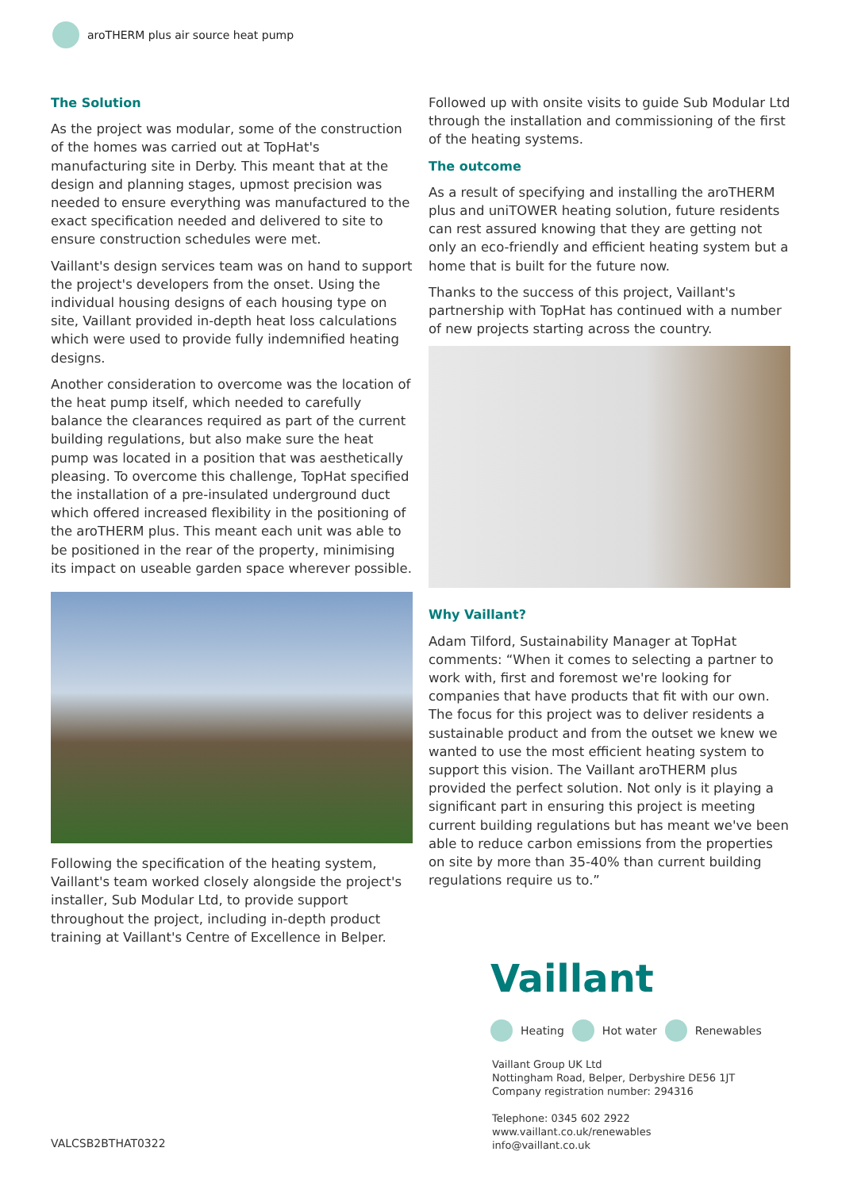aroTHERM plus air source heat pump
The Solution
As the project was modular, some of the construction of the homes was carried out at TopHat's manufacturing site in Derby. This meant that at the design and planning stages, upmost precision was needed to ensure everything was manufactured to the exact specification needed and delivered to site to ensure construction schedules were met.
Vaillant's design services team was on hand to support the project's developers from the onset. Using the individual housing designs of each housing type on site, Vaillant provided in-depth heat loss calculations which were used to provide fully indemnified heating designs.
Another consideration to overcome was the location of the heat pump itself, which needed to carefully balance the clearances required as part of the current building regulations, but also make sure the heat pump was located in a position that was aesthetically pleasing. To overcome this challenge, TopHat specified the installation of a pre-insulated underground duct which offered increased flexibility in the positioning of the aroTHERM plus. This meant each unit was able to be positioned in the rear of the property, minimising its impact on useable garden space wherever possible.
Following the specification of the heating system, Vaillant's team worked closely alongside the project's installer, Sub Modular Ltd, to provide support throughout the project, including in-depth product training at Vaillant's Centre of Excellence in Belper.
Followed up with onsite visits to guide Sub Modular Ltd through the installation and commissioning of the first of the heating systems.
The outcome
As a result of specifying and installing the aroTHERM plus and uniTOWER heating solution, future residents can rest assured knowing that they are getting not only an eco-friendly and efficient heating system but a home that is built for the future now.
Thanks to the success of this project, Vaillant's partnership with TopHat has continued with a number of new projects starting across the country.
Why Vaillant?
Adam Tilford, Sustainability Manager at TopHat comments: “When it comes to selecting a partner to work with, first and foremost we're looking for companies that have products that fit with our own. The focus for this project was to deliver residents a sustainable product and from the outset we knew we wanted to use the most efficient heating system to support this vision. The Vaillant aroTHERM plus provided the perfect solution. Not only is it playing a significant part in ensuring this project is meeting current building regulations but has meant we've been able to reduce carbon emissions from the properties on site by more than 35-40% than current building regulations require us to.”
Vaillant
Heating Hot water Renewables
Vaillant Group UK Ltd
Nottingham Road, Belper, Derbyshire DE56 1JT
Company registration number: 294316
Telephone: 0345 602 2922
www.vaillant.co.uk/renewables
info@vaillant.co.uk
VALCSB2BTHAT0322